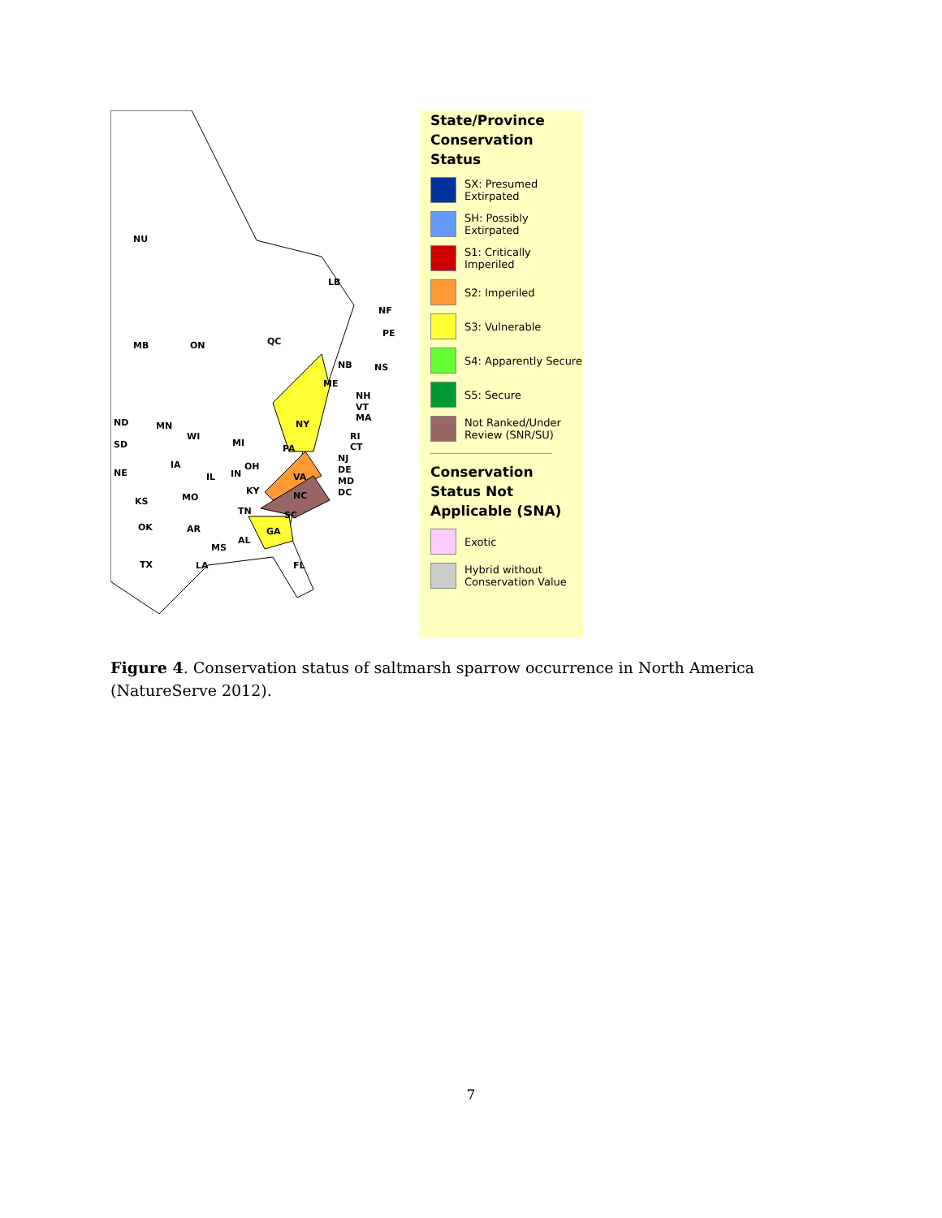NU
LB
NF
PE
MB ON QC
NB NS
ME
NH
VT
MA
RI
CT
NJ
DE
MD
DC
NY
PA
ND
SD
NE
KS
OK
TX
MN
WI
MI
IA
IL IN
OH
MO
KY
VA
NC
TN SC
AR
MS
AL
GA
LA FL
State/Province Conservation Status
SX: Presumed Extirpated
SH: Possibly Extirpated
S1: Critically Imperiled
S2: Imperiled
S3: Vulnerable
S4: Apparently Secure
S5: Secure
Not Ranked/Under Review (SNR/SU)
Conservation Status Not Applicable (SNA)
Exotic
Hybrid without Conservation Value
Figure 4. Conservation status of saltmarsh sparrow occurrence in North America (NatureServe 2012).
7